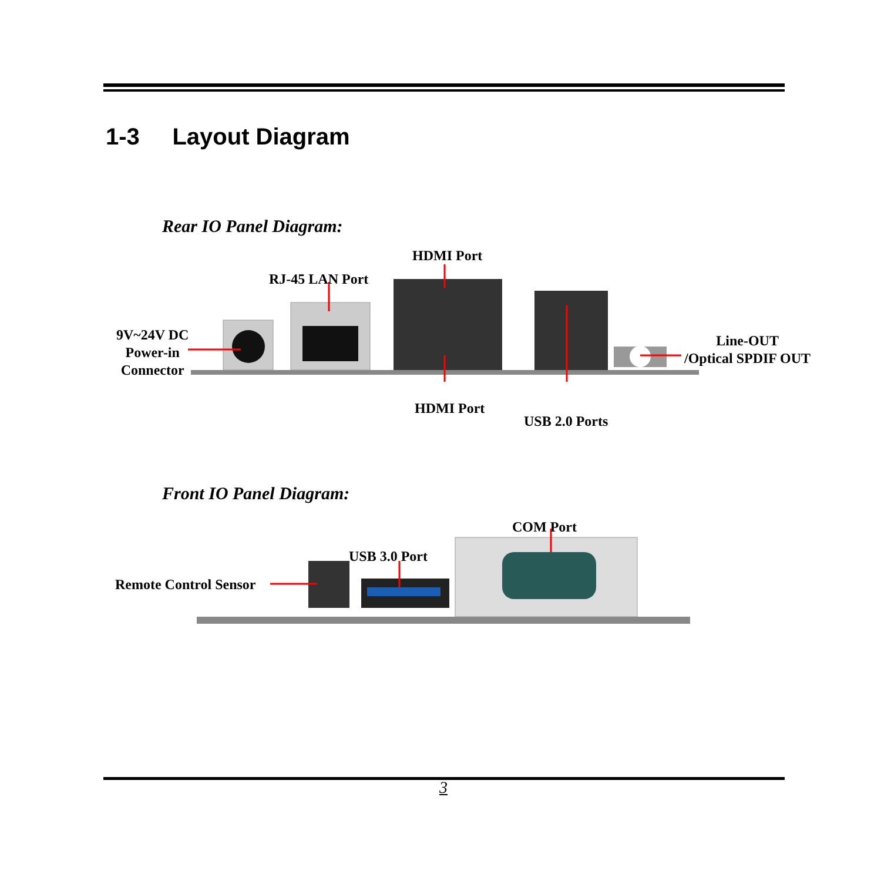1-3 Layout Diagram
Rear IO Panel Diagram:
9V~24V DC
Power-in
Connector
RJ-45 LAN Port
HDMI Port
HDMI Port
USB 2.0 Ports
Line-OUT
/Optical SPDIF OUT
Front IO Panel Diagram:
COM Port
USB 3.0 Port
Remote Control Sensor
3